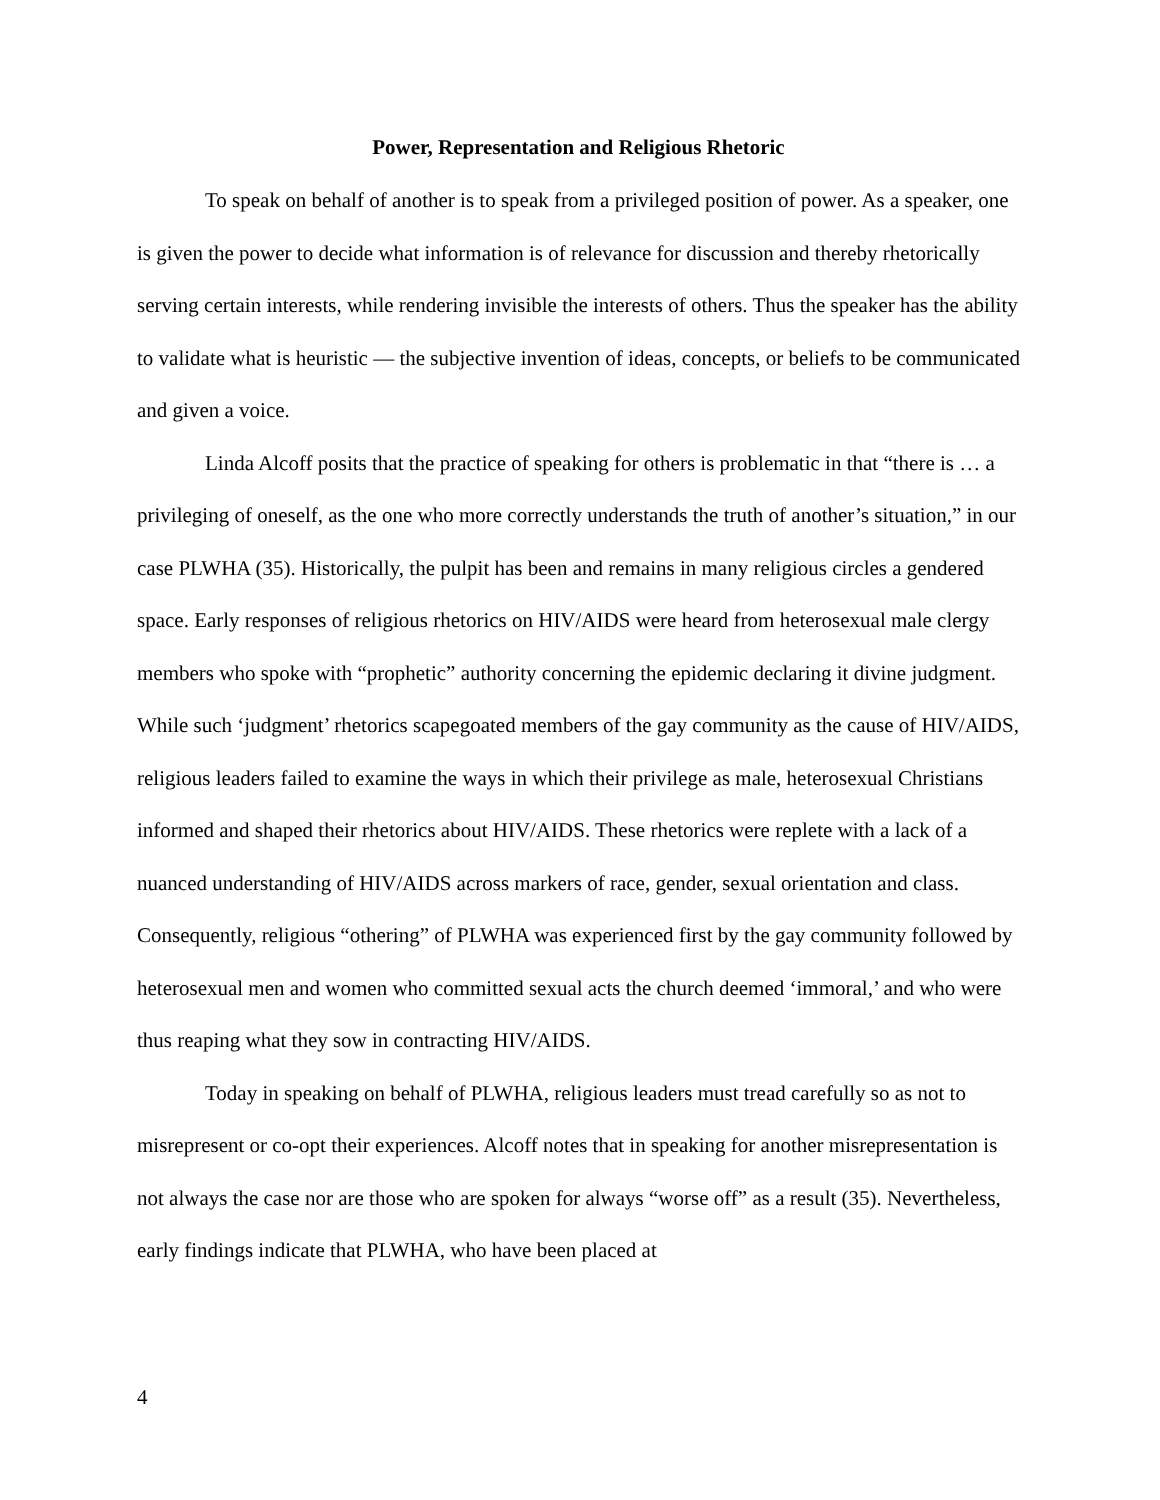Power, Representation and Religious Rhetoric
To speak on behalf of another is to speak from a privileged position of power. As a speaker, one is given the power to decide what information is of relevance for discussion and thereby rhetorically serving certain interests, while rendering invisible the interests of others. Thus the speaker has the ability to validate what is heuristic — the subjective invention of ideas, concepts, or beliefs to be communicated and given a voice.
Linda Alcoff posits that the practice of speaking for others is problematic in that “there is … a privileging of oneself, as the one who more correctly understands the truth of another’s situation,” in our case PLWHA (35). Historically, the pulpit has been and remains in many religious circles a gendered space. Early responses of religious rhetorics on HIV/AIDS were heard from heterosexual male clergy members who spoke with “prophetic” authority concerning the epidemic declaring it divine judgment. While such ‘judgment’ rhetorics scapegoated members of the gay community as the cause of HIV/AIDS, religious leaders failed to examine the ways in which their privilege as male, heterosexual Christians informed and shaped their rhetorics about HIV/AIDS. These rhetorics were replete with a lack of a nuanced understanding of HIV/AIDS across markers of race, gender, sexual orientation and class. Consequently, religious “othering” of PLWHA was experienced first by the gay community followed by heterosexual men and women who committed sexual acts the church deemed ‘immoral,’ and who were thus reaping what they sow in contracting HIV/AIDS.
Today in speaking on behalf of PLWHA, religious leaders must tread carefully so as not to misrepresent or co-opt their experiences. Alcoff notes that in speaking for another misrepresentation is not always the case nor are those who are spoken for always “worse off” as a result (35). Nevertheless, early findings indicate that PLWHA, who have been placed at
4